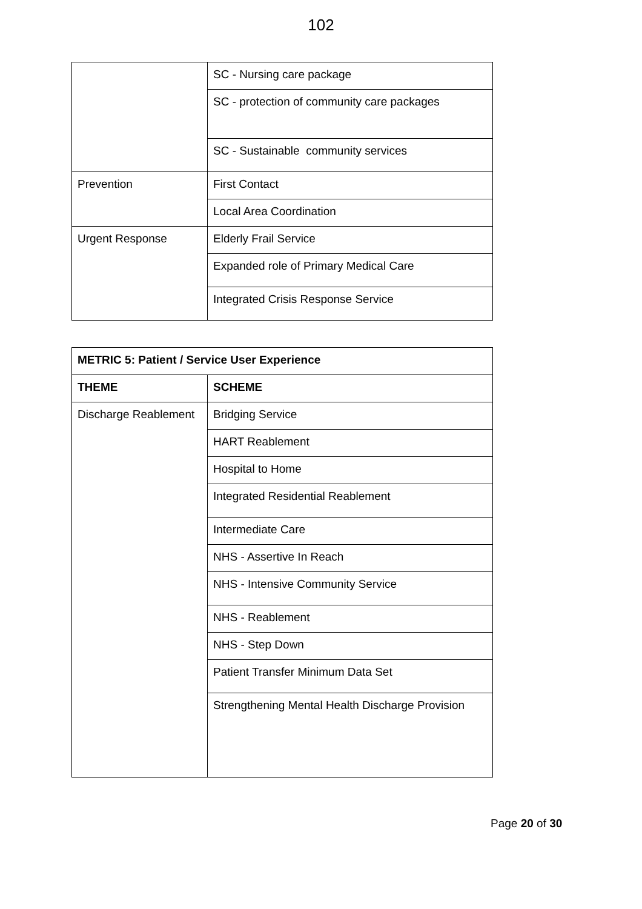102
| | SC - Nursing care package |
| | SC - protection of community care packages |
| | SC - Sustainable community services |
| Prevention | First Contact |
| | Local Area Coordination |
| Urgent Response | Elderly Frail Service |
| | Expanded role of Primary Medical Care |
| | Integrated Crisis Response Service |
| METRIC 5: Patient / Service User Experience | |
| --- | --- |
| THEME | SCHEME |
| Discharge Reablement | Bridging Service |
| | HART Reablement |
| | Hospital to Home |
| | Integrated Residential Reablement |
| | Intermediate Care |
| | NHS - Assertive In Reach |
| | NHS - Intensive Community Service |
| | NHS - Reablement |
| | NHS - Step Down |
| | Patient Transfer Minimum Data Set |
| | Strengthening Mental Health Discharge Provision |
Page 20 of 30